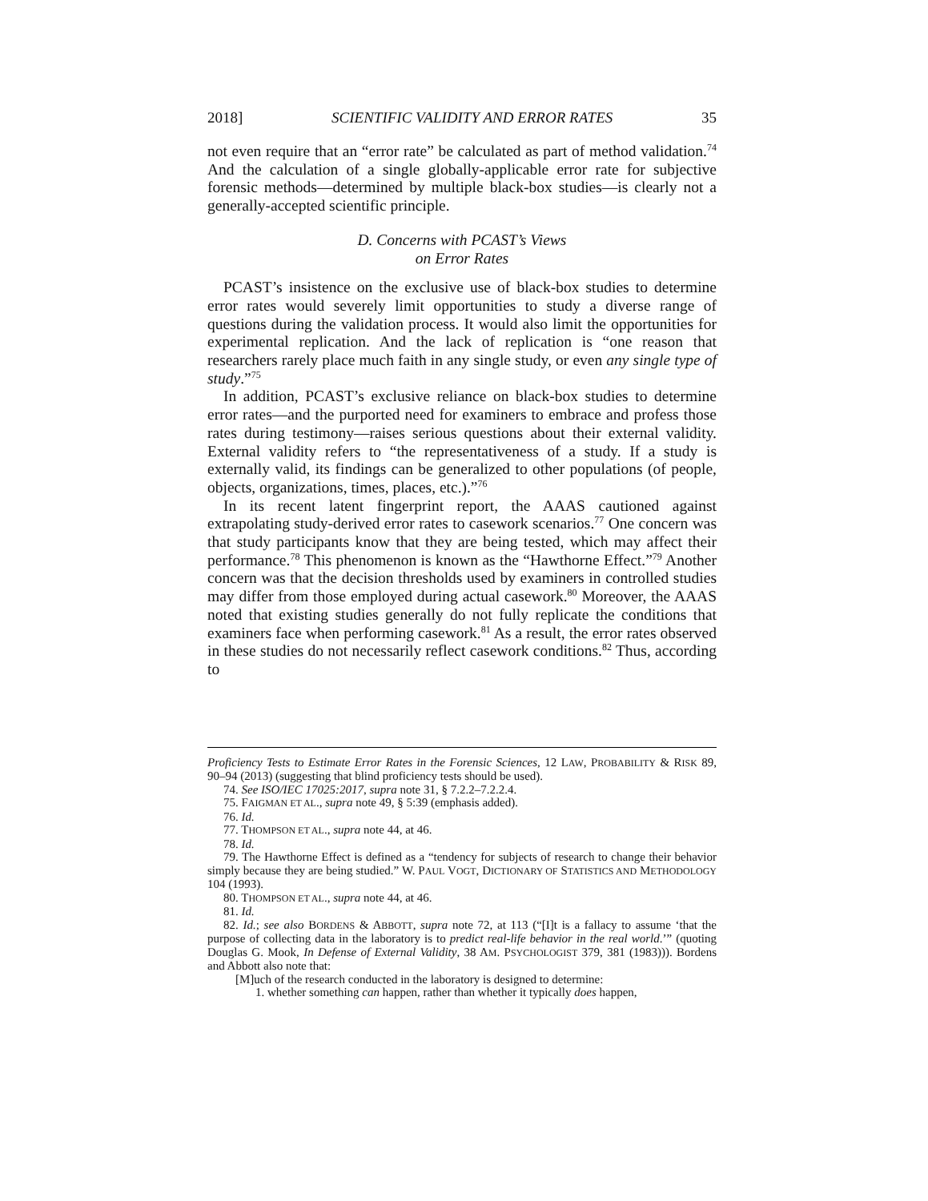2018] SCIENTIFIC VALIDITY AND ERROR RATES 35
not even require that an “error rate” be calculated as part of method validation.<sup>74</sup> And the calculation of a single globally-applicable error rate for subjective forensic methods—determined by multiple black-box studies—is clearly not a generally-accepted scientific principle.
D. Concerns with PCAST’s Views
on Error Rates
PCAST’s insistence on the exclusive use of black-box studies to determine error rates would severely limit opportunities to study a diverse range of questions during the validation process. It would also limit the opportunities for experimental replication. And the lack of replication is “one reason that researchers rarely place much faith in any single study, or even any single type of study.”<sup>75</sup>
In addition, PCAST’s exclusive reliance on black-box studies to determine error rates—and the purported need for examiners to embrace and profess those rates during testimony—raises serious questions about their external validity. External validity refers to “the representativeness of a study. If a study is externally valid, its findings can be generalized to other populations (of people, objects, organizations, times, places, etc.).”<sup>76</sup>
In its recent latent fingerprint report, the AAAS cautioned against extrapolating study-derived error rates to casework scenarios.<sup>77</sup> One concern was that study participants know that they are being tested, which may affect their performance.<sup>78</sup> This phenomenon is known as the “Hawthorne Effect.”<sup>79</sup> Another concern was that the decision thresholds used by examiners in controlled studies may differ from those employed during actual casework.<sup>80</sup> Moreover, the AAAS noted that existing studies generally do not fully replicate the conditions that examiners face when performing casework.<sup>81</sup> As a result, the error rates observed in these studies do not necessarily reflect casework conditions.<sup>82</sup> Thus, according to
Proficiency Tests to Estimate Error Rates in the Forensic Sciences, 12 LAW, PROBABILITY & RISK 89, 90–94 (2013) (suggesting that blind proficiency tests should be used).
74. See ISO/IEC 17025:2017, supra note 31, § 7.2.2–7.2.2.4.
75. FAIGMAN ET AL., supra note 49, § 5:39 (emphasis added).
76. Id.
77. THOMPSON ET AL., supra note 44, at 46.
78. Id.
79. The Hawthorne Effect is defined as a “tendency for subjects of research to change their behavior simply because they are being studied.” W. PAUL VOGT, DICTIONARY OF STATISTICS AND METHODOLOGY 104 (1993).
80. THOMPSON ET AL., supra note 44, at 46.
81. Id.
82. Id.; see also BORDENS & ABBOTT, supra note 72, at 113 (“[I]t is a fallacy to assume ‘that the purpose of collecting data in the laboratory is to predict real-life behavior in the real world.’” (quoting Douglas G. Mook, In Defense of External Validity, 38 AM. PSYCHOLOGIST 379, 381 (1983))). Bordens and Abbott also note that:
[M]uch of the research conducted in the laboratory is designed to determine:
1. whether something can happen, rather than whether it typically does happen,